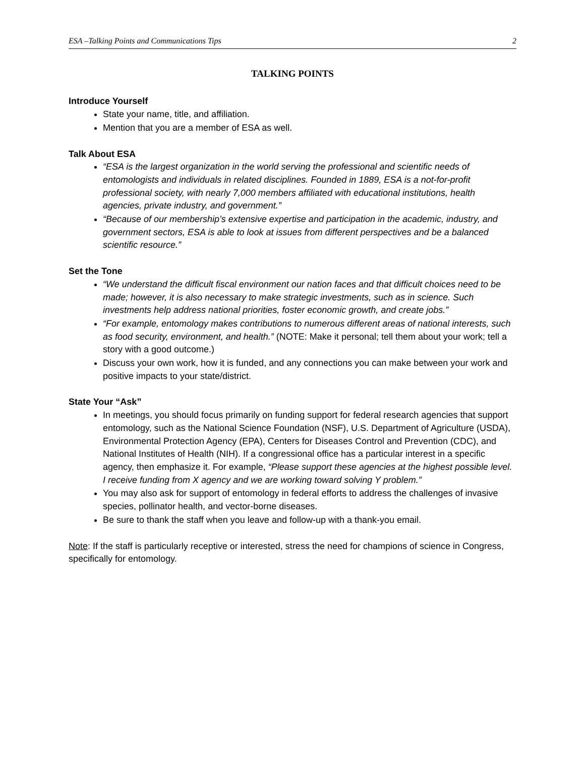ESA –Talking Points and Communications Tips 2
TALKING POINTS
Introduce Yourself
State your name, title, and affiliation.
Mention that you are a member of ESA as well.
Talk About ESA
“ESA is the largest organization in the world serving the professional and scientific needs of entomologists and individuals in related disciplines. Founded in 1889, ESA is a not-for-profit professional society, with nearly 7,000 members affiliated with educational institutions, health agencies, private industry, and government.”
“Because of our membership’s extensive expertise and participation in the academic, industry, and government sectors, ESA is able to look at issues from different perspectives and be a balanced scientific resource.”
Set the Tone
“We understand the difficult fiscal environment our nation faces and that difficult choices need to be made; however, it is also necessary to make strategic investments, such as in science. Such investments help address national priorities, foster economic growth, and create jobs.”
“For example, entomology makes contributions to numerous different areas of national interests, such as food security, environment, and health.” (NOTE: Make it personal; tell them about your work; tell a story with a good outcome.)
Discuss your own work, how it is funded, and any connections you can make between your work and positive impacts to your state/district.
State Your “Ask”
In meetings, you should focus primarily on funding support for federal research agencies that support entomology, such as the National Science Foundation (NSF), U.S. Department of Agriculture (USDA), Environmental Protection Agency (EPA), Centers for Diseases Control and Prevention (CDC), and National Institutes of Health (NIH). If a congressional office has a particular interest in a specific agency, then emphasize it. For example, “Please support these agencies at the highest possible level. I receive funding from X agency and we are working toward solving Y problem.”
You may also ask for support of entomology in federal efforts to address the challenges of invasive species, pollinator health, and vector-borne diseases.
Be sure to thank the staff when you leave and follow-up with a thank-you email.
Note: If the staff is particularly receptive or interested, stress the need for champions of science in Congress, specifically for entomology.